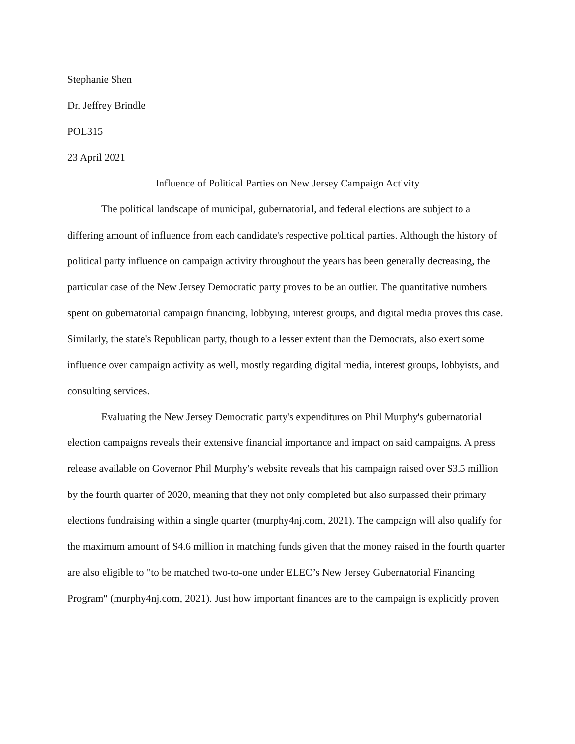Stephanie Shen
Dr. Jeffrey Brindle
POL315
23 April 2021
Influence of Political Parties on New Jersey Campaign Activity
The political landscape of municipal, gubernatorial, and federal elections are subject to a differing amount of influence from each candidate's respective political parties. Although the history of political party influence on campaign activity throughout the years has been generally decreasing, the particular case of the New Jersey Democratic party proves to be an outlier. The quantitative numbers spent on gubernatorial campaign financing, lobbying, interest groups, and digital media proves this case. Similarly, the state's Republican party, though to a lesser extent than the Democrats, also exert some influence over campaign activity as well, mostly regarding digital media, interest groups, lobbyists, and consulting services.
Evaluating the New Jersey Democratic party's expenditures on Phil Murphy's gubernatorial election campaigns reveals their extensive financial importance and impact on said campaigns. A press release available on Governor Phil Murphy's website reveals that his campaign raised over $3.5 million by the fourth quarter of 2020, meaning that they not only completed but also surpassed their primary elections fundraising within a single quarter (murphy4nj.com, 2021). The campaign will also qualify for the maximum amount of $4.6 million in matching funds given that the money raised in the fourth quarter are also eligible to "to be matched two-to-one under ELEC’s New Jersey Gubernatorial Financing Program" (murphy4nj.com, 2021). Just how important finances are to the campaign is explicitly proven